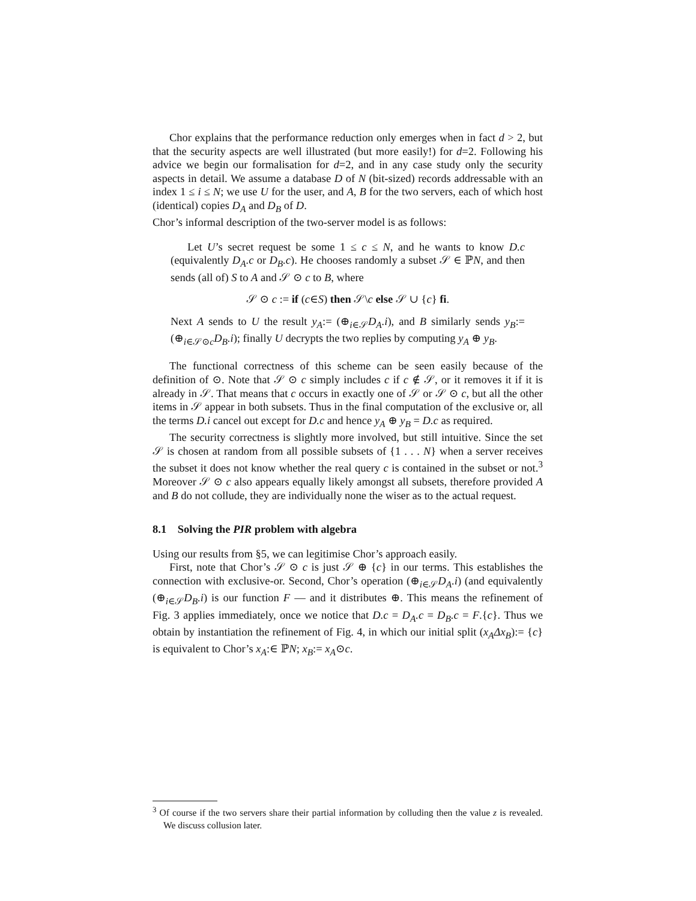Chor explains that the performance reduction only emerges when in fact d > 2, but that the security aspects are well illustrated (but more easily!) for d=2. Following his advice we begin our formalisation for d=2, and in any case study only the security aspects in detail. We assume a database D of N (bit-sized) records addressable with an index 1 ≤ i ≤ N; we use U for the user, and A, B for the two servers, each of which host (identical) copies D<sub>A</sub> and D<sub>B</sub> of D.
Chor’s informal description of the two-server model is as follows:
Let U’s secret request be some 1 ≤ c ≤ N, and he wants to know D.c (equivalently D<sub>A</sub>.c or D<sub>B</sub>.c). He chooses randomly a subset 𝒮 ∈ ℙN, and then sends (all of) S to A and 𝒮 ⊙ c to B, where
𝒮 ⊙ c := if (c∈S) then 𝒮\c else 𝒮 ∪ {c} fi.
Next A sends to U the result y<sub>A</sub>:= (⊕<sub>i∈𝒮</sub>D<sub>A</sub>.i), and B similarly sends y<sub>B</sub>:= (⊕<sub>i∈𝒮⊙c</sub>D<sub>B</sub>.i); finally U decrypts the two replies by computing y<sub>A</sub> ⊕ y<sub>B</sub>.
The functional correctness of this scheme can be seen easily because of the definition of ⊙. Note that 𝒮 ⊙ c simply includes c if c ∉ 𝒮, or it removes it if it is already in 𝒮. That means that c occurs in exactly one of 𝒮 or 𝒮 ⊙ c, but all the other items in 𝒮 appear in both subsets. Thus in the final computation of the exclusive or, all the terms D.i cancel out except for D.c and hence y<sub>A</sub> ⊕ y<sub>B</sub> = D.c as required.
The security correctness is slightly more involved, but still intuitive. Since the set 𝒮 is chosen at random from all possible subsets of {1 . . . N} when a server receives the subset it does not know whether the real query c is contained in the subset or not.<sup>3</sup> Moreover 𝒮 ⊙ c also appears equally likely amongst all subsets, therefore provided A and B do not collude, they are individually none the wiser as to the actual request.
8.1 Solving the PIR problem with algebra
Using our results from §5, we can legitimise Chor’s approach easily.
First, note that Chor’s 𝒮 ⊙ c is just 𝒮 ⊕ {c} in our terms. This establishes the connection with exclusive-or. Second, Chor’s operation (⊕<sub>i∈𝒮</sub>D<sub>A</sub>.i) (and equivalently (⊕<sub>i∈𝒮</sub>D<sub>B</sub>.i) is our function F — and it distributes ⊕. This means the refinement of Fig. 3 applies immediately, once we notice that D.c = D<sub>A</sub>.c = D<sub>B</sub>.c = F.{c}. Thus we obtain by instantiation the refinement of Fig. 4, in which our initial split (x<sub>A</sub> Δx<sub>B</sub>):= {c} is equivalent to Chor’s x<sub>A</sub>:∈ ℙN; x<sub>B</sub>:= x<sub>A</sub>⊙c.
<sup>3</sup> Of course if the two servers share their partial information by colluding then the value z is revealed. We discuss collusion later.